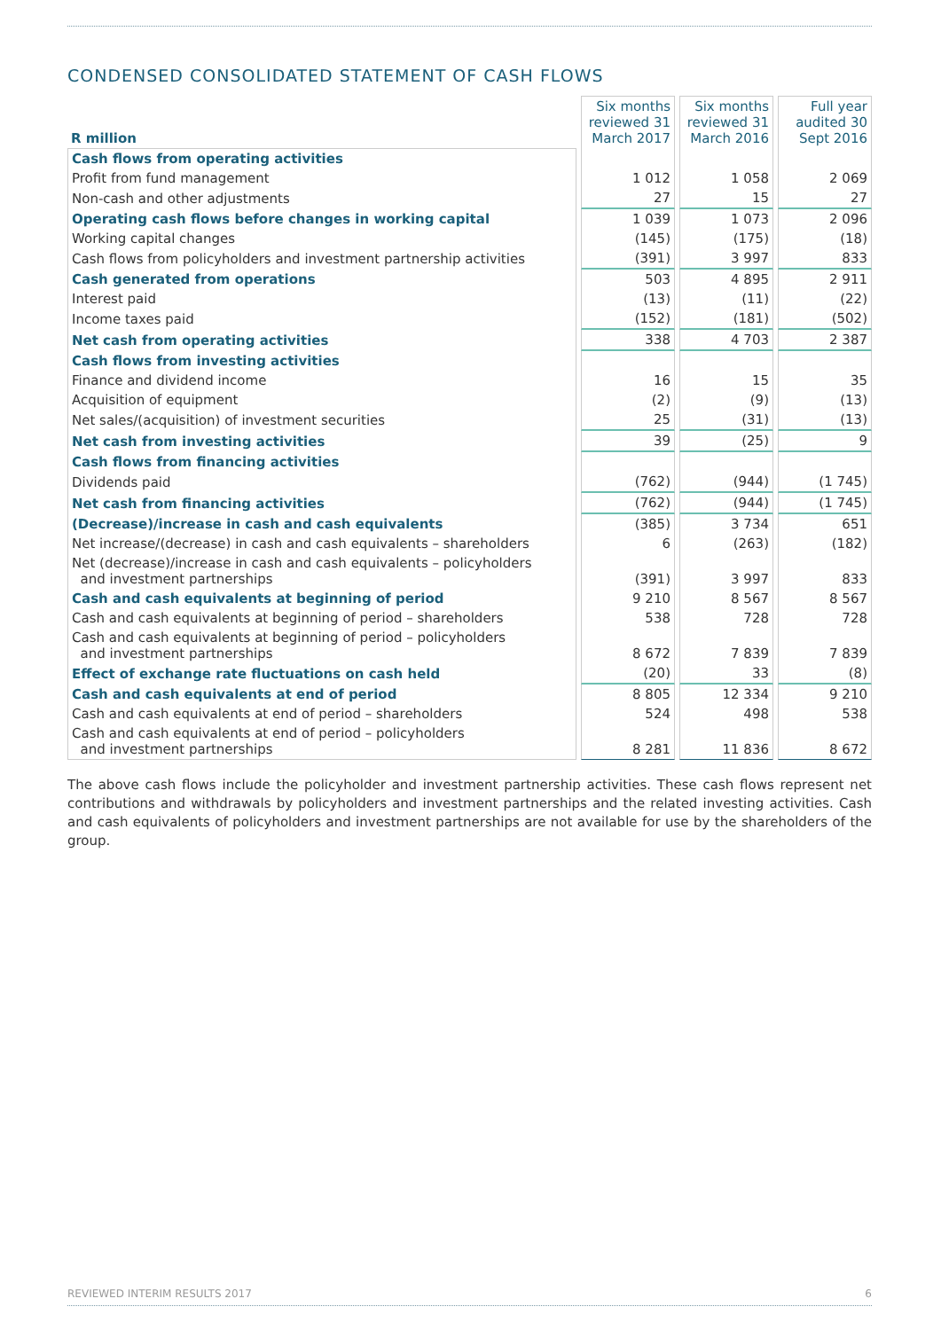CONDENSED CONSOLIDATED STATEMENT OF CASH FLOWS
| R million | Six months reviewed 31 March 2017 | Six months reviewed 31 March 2016 | Full year audited 30 Sept 2016 |
| --- | --- | --- | --- |
| Cash flows from operating activities | | | |
| Profit from fund management | 1 012 | 1 058 | 2 069 |
| Non-cash and other adjustments | 27 | 15 | 27 |
| Operating cash flows before changes in working capital | 1 039 | 1 073 | 2 096 |
| Working capital changes | (145) | (175) | (18) |
| Cash flows from policyholders and investment partnership activities | (391) | 3 997 | 833 |
| Cash generated from operations | 503 | 4 895 | 2 911 |
| Interest paid | (13) | (11) | (22) |
| Income taxes paid | (152) | (181) | (502) |
| Net cash from operating activities | 338 | 4 703 | 2 387 |
| Cash flows from investing activities | | | |
| Finance and dividend income | 16 | 15 | 35 |
| Acquisition of equipment | (2) | (9) | (13) |
| Net sales/(acquisition) of investment securities | 25 | (31) | (13) |
| Net cash from investing activities | 39 | (25) | 9 |
| Cash flows from financing activities | | | |
| Dividends paid | (762) | (944) | (1 745) |
| Net cash from financing activities | (762) | (944) | (1 745) |
| (Decrease)/increase in cash and cash equivalents | (385) | 3 734 | 651 |
| Net increase/(decrease) in cash and cash equivalents – shareholders | 6 | (263) | (182) |
| Net (decrease)/increase in cash and cash equivalents – policyholders and investment partnerships | (391) | 3 997 | 833 |
| Cash and cash equivalents at beginning of period | 9 210 | 8 567 | 8 567 |
| Cash and cash equivalents at beginning of period – shareholders | 538 | 728 | 728 |
| Cash and cash equivalents at beginning of period – policyholders and investment partnerships | 8 672 | 7 839 | 7 839 |
| Effect of exchange rate fluctuations on cash held | (20) | 33 | (8) |
| Cash and cash equivalents at end of period | 8 805 | 12 334 | 9 210 |
| Cash and cash equivalents at end of period – shareholders | 524 | 498 | 538 |
| Cash and cash equivalents at end of period – policyholders and investment partnerships | 8 281 | 11 836 | 8 672 |
The above cash flows include the policyholder and investment partnership activities. These cash flows represent net contributions and withdrawals by policyholders and investment partnerships and the related investing activities. Cash and cash equivalents of policyholders and investment partnerships are not available for use by the shareholders of the group.
REVIEWED INTERIM RESULTS 2017 6